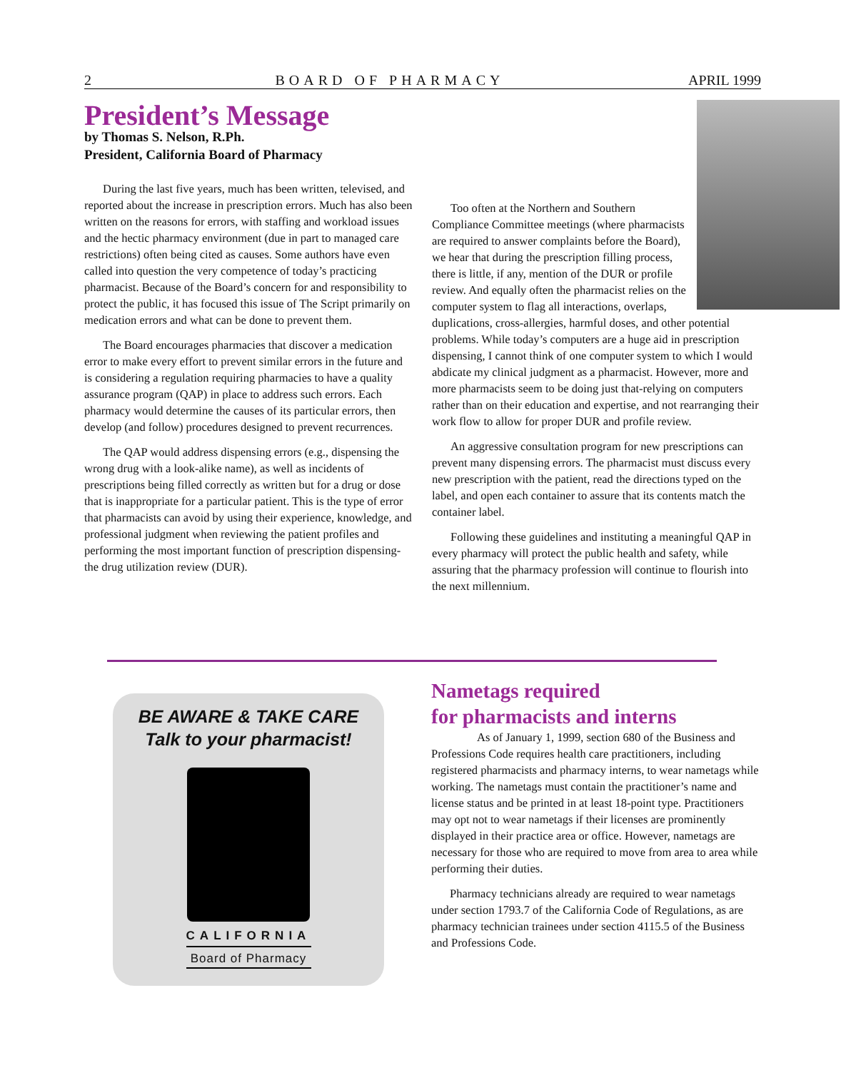2 BOARD OF PHARMACY APRIL 1999
President’s Message
by Thomas S. Nelson, R.Ph.
President, California Board of Pharmacy
During the last five years, much has been written, televised, and reported about the increase in prescription errors. Much has also been written on the reasons for errors, with staffing and workload issues and the hectic pharmacy environment (due in part to managed care restrictions) often being cited as causes. Some authors have even called into question the very competence of today’s practicing pharmacist. Because of the Board’s concern for and responsibility to protect the public, it has focused this issue of The Script primarily on medication errors and what can be done to prevent them.
The Board encourages pharmacies that discover a medication error to make every effort to prevent similar errors in the future and is considering a regulation requiring pharmacies to have a quality assurance program (QAP) in place to address such errors. Each pharmacy would determine the causes of its particular errors, then develop (and follow) procedures designed to prevent recurrences.
The QAP would address dispensing errors (e.g., dispensing the wrong drug with a look-alike name), as well as incidents of prescriptions being filled correctly as written but for a drug or dose that is inappropriate for a particular patient. This is the type of error that pharmacists can avoid by using their experience, knowledge, and professional judgment when reviewing the patient profiles and performing the most important function of prescription dispensing-the drug utilization review (DUR).
Too often at the Northern and Southern Compliance Committee meetings (where pharmacists are required to answer complaints before the Board), we hear that during the prescription filling process, there is little, if any, mention of the DUR or profile review. And equally often the pharmacist relies on the computer system to flag all interactions, overlaps, duplications, cross-allergies, harmful doses, and other potential problems. While today’s computers are a huge aid in prescription dispensing, I cannot think of one computer system to which I would abdicate my clinical judgment as a pharmacist. However, more and more pharmacists seem to be doing just that-relying on computers rather than on their education and expertise, and not rearranging their work flow to allow for proper DUR and profile review.
An aggressive consultation program for new prescriptions can prevent many dispensing errors. The pharmacist must discuss every new prescription with the patient, read the directions typed on the label, and open each container to assure that its contents match the container label.
Following these guidelines and instituting a meaningful QAP in every pharmacy will protect the public health and safety, while assuring that the pharmacy profession will continue to flourish into the next millennium.
BE AWARE & TAKE CARE
Talk to your pharmacist!
CALIFORNIA
Board of Pharmacy
Nametags required
for pharmacists and interns
As of January 1, 1999, section 680 of the Business and Professions Code requires health care practitioners, including registered pharmacists and pharmacy interns, to wear nametags while working. The nametags must contain the practitioner’s name and license status and be printed in at least 18-point type. Practitioners may opt not to wear nametags if their licenses are prominently displayed in their practice area or office. However, nametags are necessary for those who are required to move from area to area while performing their duties.
Pharmacy technicians already are required to wear nametags under section 1793.7 of the California Code of Regulations, as are pharmacy technician trainees under section 4115.5 of the Business and Professions Code.